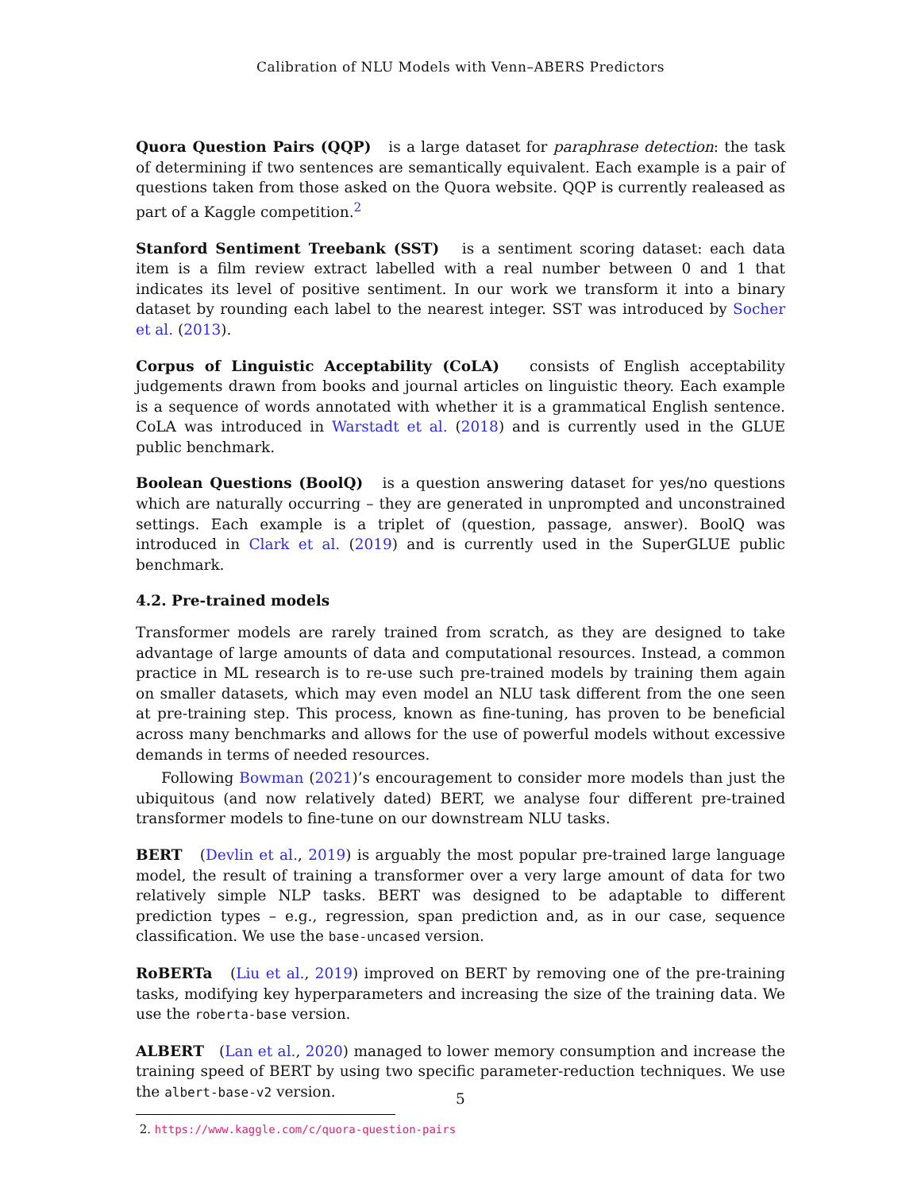Calibration of NLU Models with Venn–ABERS Predictors
Quora Question Pairs (QQP) is a large dataset for paraphrase detection: the task of determining if two sentences are semantically equivalent. Each example is a pair of questions taken from those asked on the Quora website. QQP is currently realeased as part of a Kaggle competition.<sup>2</sup>
Stanford Sentiment Treebank (SST) is a sentiment scoring dataset: each data item is a film review extract labelled with a real number between 0 and 1 that indicates its level of positive sentiment. In our work we transform it into a binary dataset by rounding each label to the nearest integer. SST was introduced by Socher et al. (2013).
Corpus of Linguistic Acceptability (CoLA) consists of English acceptability judgements drawn from books and journal articles on linguistic theory. Each example is a sequence of words annotated with whether it is a grammatical English sentence. CoLA was introduced in Warstadt et al. (2018) and is currently used in the GLUE public benchmark.
Boolean Questions (BoolQ) is a question answering dataset for yes/no questions which are naturally occurring – they are generated in unprompted and unconstrained settings. Each example is a triplet of (question, passage, answer). BoolQ was introduced in Clark et al. (2019) and is currently used in the SuperGLUE public benchmark.
4.2. Pre-trained models
Transformer models are rarely trained from scratch, as they are designed to take advantage of large amounts of data and computational resources. Instead, a common practice in ML research is to re-use such pre-trained models by training them again on smaller datasets, which may even model an NLU task different from the one seen at pre-training step. This process, known as fine-tuning, has proven to be beneficial across many benchmarks and allows for the use of powerful models without excessive demands in terms of needed resources.
Following Bowman (2021)’s encouragement to consider more models than just the ubiquitous (and now relatively dated) BERT, we analyse four different pre-trained transformer models to fine-tune on our downstream NLU tasks.
BERT (Devlin et al., 2019) is arguably the most popular pre-trained large language model, the result of training a transformer over a very large amount of data for two relatively simple NLP tasks. BERT was designed to be adaptable to different prediction types – e.g., regression, span prediction and, as in our case, sequence classification. We use the base-uncased version.
RoBERTa (Liu et al., 2019) improved on BERT by removing one of the pre-training tasks, modifying key hyperparameters and increasing the size of the training data. We use the roberta-base version.
ALBERT (Lan et al., 2020) managed to lower memory consumption and increase the training speed of BERT by using two specific parameter-reduction techniques. We use the albert-base-v2 version.
2. https://www.kaggle.com/c/quora-question-pairs
5